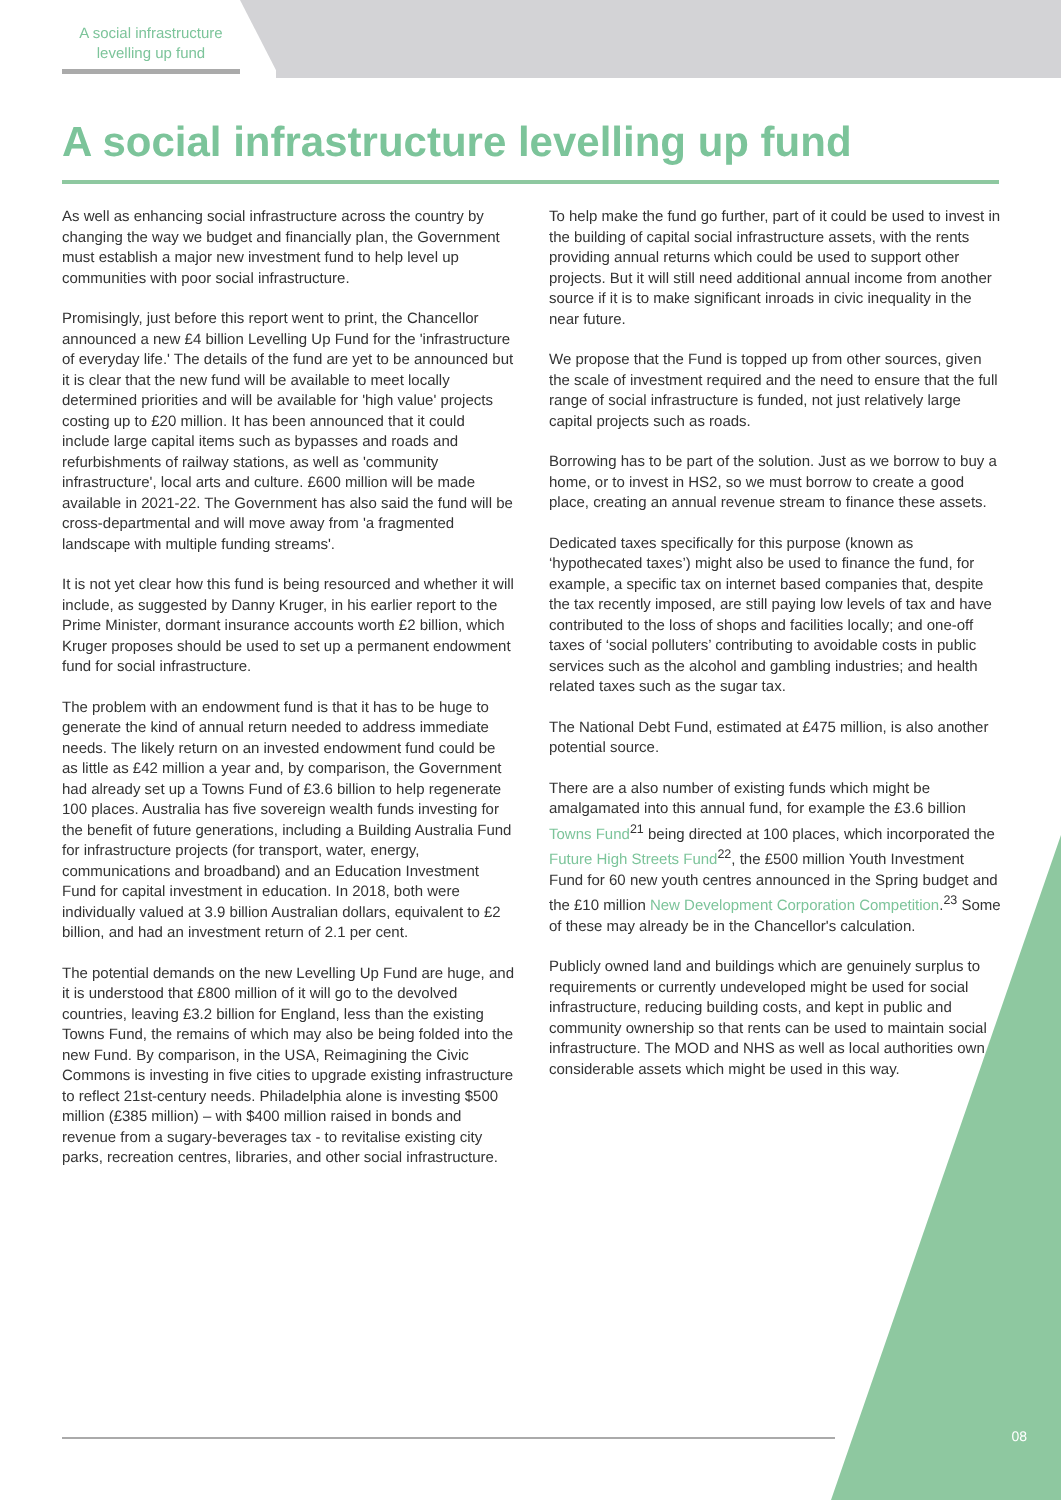A social infrastructure levelling up fund
A social infrastructure levelling up fund
As well as enhancing social infrastructure across the country by changing the way we budget and financially plan, the Government must establish a major new investment fund to help level up communities with poor social infrastructure.
Promisingly, just before this report went to print, the Chancellor announced a new £4 billion Levelling Up Fund for the 'infrastructure of everyday life.' The details of the fund are yet to be announced but it is clear that the new fund will be available to meet locally determined priorities and will be available for 'high value' projects costing up to £20 million. It has been announced that it could include large capital items such as bypasses and roads and refurbishments of railway stations, as well as 'community infrastructure', local arts and culture. £600 million will be made available in 2021-22. The Government has also said the fund will be cross-departmental and will move away from 'a fragmented landscape with multiple funding streams'.
It is not yet clear how this fund is being resourced and whether it will include, as suggested by Danny Kruger, in his earlier report to the Prime Minister, dormant insurance accounts worth £2 billion, which Kruger proposes should be used to set up a permanent endowment fund for social infrastructure.
The problem with an endowment fund is that it has to be huge to generate the kind of annual return needed to address immediate needs. The likely return on an invested endowment fund could be as little as £42 million a year and, by comparison, the Government had already set up a Towns Fund of £3.6 billion to help regenerate 100 places. Australia has five sovereign wealth funds investing for the benefit of future generations, including a Building Australia Fund for infrastructure projects (for transport, water, energy, communications and broadband) and an Education Investment Fund for capital investment in education. In 2018, both were individually valued at 3.9 billion Australian dollars, equivalent to £2 billion, and had an investment return of 2.1 per cent.
The potential demands on the new Levelling Up Fund are huge, and it is understood that £800 million of it will go to the devolved countries, leaving £3.2 billion for England, less than the existing Towns Fund, the remains of which may also be being folded into the new Fund. By comparison, in the USA, Reimagining the Civic Commons is investing in five cities to upgrade existing infrastructure to reflect 21st-century needs. Philadelphia alone is investing $500 million (£385 million) – with $400 million raised in bonds and revenue from a sugary-beverages tax - to revitalise existing city parks, recreation centres, libraries, and other social infrastructure.
To help make the fund go further, part of it could be used to invest in the building of capital social infrastructure assets, with the rents providing annual returns which could be used to support other projects. But it will still need additional annual income from another source if it is to make significant inroads in civic inequality in the near future.
We propose that the Fund is topped up from other sources, given the scale of investment required and the need to ensure that the full range of social infrastructure is funded, not just relatively large capital projects such as roads.
Borrowing has to be part of the solution. Just as we borrow to buy a home, or to invest in HS2, so we must borrow to create a good place, creating an annual revenue stream to finance these assets.
Dedicated taxes specifically for this purpose (known as ‘hypothecated taxes’) might also be used to finance the fund, for example, a specific tax on internet based companies that, despite the tax recently imposed, are still paying low levels of tax and have contributed to the loss of shops and facilities locally; and one-off taxes of ‘social polluters’ contributing to avoidable costs in public services such as the alcohol and gambling industries; and health related taxes such as the sugar tax.
The National Debt Fund, estimated at £475 million, is also another potential source.
There are a also number of existing funds which might be amalgamated into this annual fund, for example the £3.6 billion Towns Fund<sup>21</sup> being directed at 100 places, which incorporated the Future High Streets Fund<sup>22</sup>, the £500 million Youth Investment Fund for 60 new youth centres announced in the Spring budget and the £10 million New Development Corporation Competition.<sup>23</sup> Some of these may already be in the Chancellor's calculation.
Publicly owned land and buildings which are genuinely surplus to requirements or currently undeveloped might be used for social infrastructure, reducing building costs, and kept in public and community ownership so that rents can be used to maintain social infrastructure. The MOD and NHS as well as local authorities own considerable assets which might be used in this way.
08